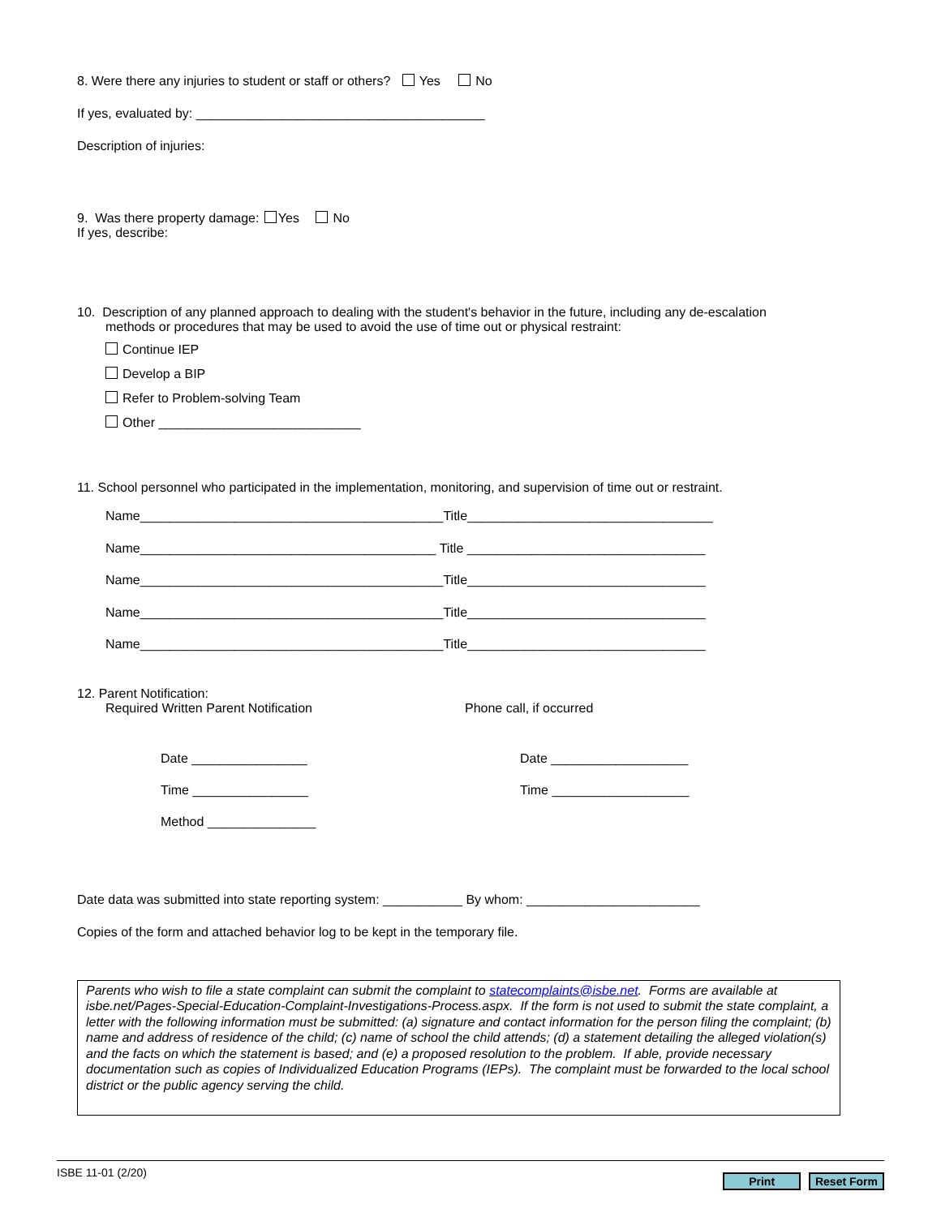8. Were there any injuries to student or staff or others? Yes No
If yes, evaluated by: ________________________________________
Description of injuries:
9. Was there property damage: Yes No
If yes, describe:
10. Description of any planned approach to dealing with the student's behavior in the future, including any de-escalation
methods or procedures that may be used to avoid the use of time out or physical restraint:
Continue IEP
Develop a BIP
Refer to Problem-solving Team
Other ____________________________
11. School personnel who participated in the implementation, monitoring, and supervision of time out or restraint.
Name__________________________________________Title__________________________________
Name_________________________________________ Title _________________________________
Name__________________________________________Title_________________________________
Name__________________________________________Title_________________________________
Name__________________________________________Title_________________________________
12. Parent Notification:
Required Written Parent Notification Phone call, if occurred
Date ________________
Time ________________
Method _______________
Date ___________________
Time ___________________
Date data was submitted into state reporting system: ___________ By whom: ________________________
Copies of the form and attached behavior log to be kept in the temporary file.
Parents who wish to file a state complaint can submit the complaint to statecomplaints@isbe.net. Forms are available at isbe.net/Pages-Special-Education-Complaint-Investigations-Process.aspx. If the form is not used to submit the state complaint, a letter with the following information must be submitted: (a) signature and contact information for the person filing the complaint; (b) name and address of residence of the child; (c) name of school the child attends; (d) a statement detailing the alleged violation(s) and the facts on which the statement is based; and (e) a proposed resolution to the problem. If able, provide necessary documentation such as copies of Individualized Education Programs (IEPs). The complaint must be forwarded to the local school district or the public agency serving the child.
ISBE 11-01 (2/20) Print Reset Form